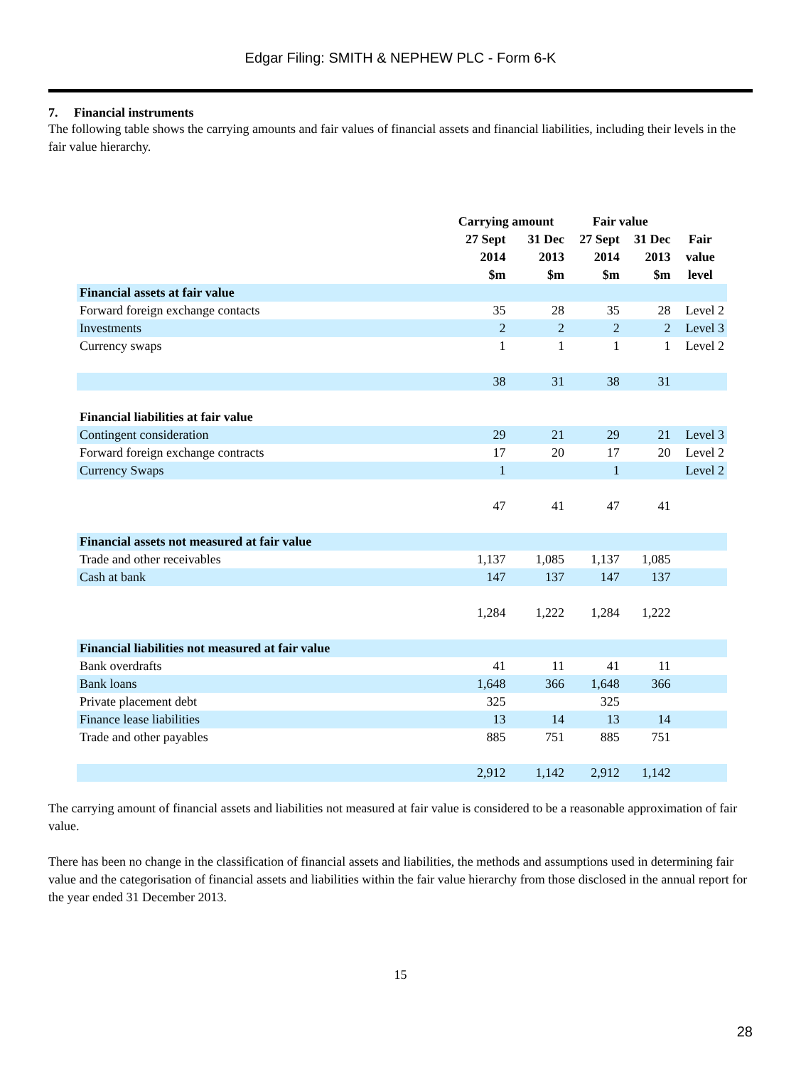Edgar Filing: SMITH & NEPHEW PLC - Form 6-K
7. Financial instruments
The following table shows the carrying amounts and fair values of financial assets and financial liabilities, including their levels in the fair value hierarchy.
| | Carrying amount | | Fair value | | |
| --- | --- | --- | --- | --- | --- |
| | 27 Sept 2014 $m | 31 Dec 2013 $m | 27 Sept 2014 $m | 31 Dec 2013 $m | Fair value level |
| Financial assets at fair value | | | | | |
| Forward foreign exchange contacts | 35 | 28 | 35 | 28 | Level 2 |
| Investments | 2 | 2 | 2 | 2 | Level 3 |
| Currency swaps | 1 | 1 | 1 | 1 | Level 2 |
| | 38 | 31 | 38 | 31 | |
| Financial liabilities at fair value | | | | | |
| Contingent consideration | 29 | 21 | 29 | 21 | Level 3 |
| Forward foreign exchange contracts | 17 | 20 | 17 | 20 | Level 2 |
| Currency Swaps | 1 | | 1 | | Level 2 |
| | 47 | 41 | 47 | 41 | |
| Financial assets not measured at fair value | | | | | |
| Trade and other receivables | 1,137 | 1,085 | 1,137 | 1,085 | |
| Cash at bank | 147 | 137 | 147 | 137 | |
| | 1,284 | 1,222 | 1,284 | 1,222 | |
| Financial liabilities not measured at fair value | | | | | |
| Bank overdrafts | 41 | 11 | 41 | 11 | |
| Bank loans | 1,648 | 366 | 1,648 | 366 | |
| Private placement debt | 325 | | 325 | | |
| Finance lease liabilities | 13 | 14 | 13 | 14 | |
| Trade and other payables | 885 | 751 | 885 | 751 | |
| | 2,912 | 1,142 | 2,912 | 1,142 | |
The carrying amount of financial assets and liabilities not measured at fair value is considered to be a reasonable approximation of fair value.
There has been no change in the classification of financial assets and liabilities, the methods and assumptions used in determining fair value and the categorisation of financial assets and liabilities within the fair value hierarchy from those disclosed in the annual report for the year ended 31 December 2013.
15
28